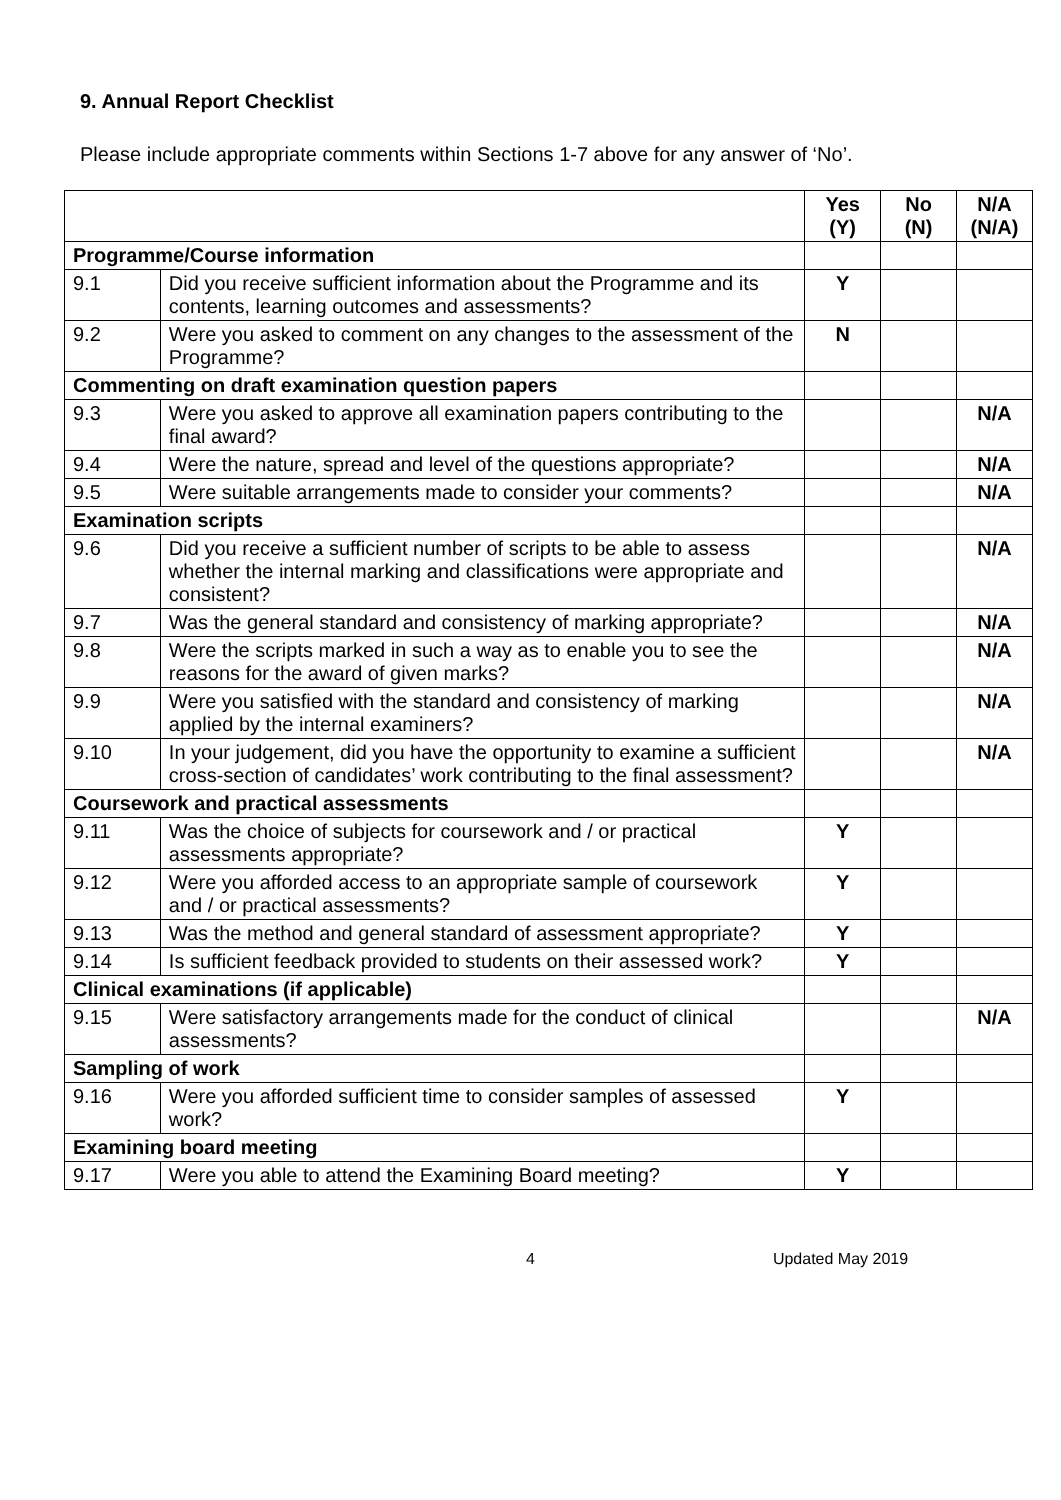9. Annual Report Checklist
Please include appropriate comments within Sections 1-7 above for any answer of ‘No’.
| | | Yes (Y) | No (N) | N/A (N/A) |
| Programme/Course information | | | | |
| 9.1 | Did you receive sufficient information about the Programme and its contents, learning outcomes and assessments? | Y | | |
| 9.2 | Were you asked to comment on any changes to the assessment of the Programme? | N | | |
| Commenting on draft examination question papers | | | | |
| 9.3 | Were you asked to approve all examination papers contributing to the final award? | | | N/A |
| 9.4 | Were the nature, spread and level of the questions appropriate? | | | N/A |
| 9.5 | Were suitable arrangements made to consider your comments? | | | N/A |
| Examination scripts | | | | |
| 9.6 | Did you receive a sufficient number of scripts to be able to assess whether the internal marking and classifications were appropriate and consistent? | | | N/A |
| 9.7 | Was the general standard and consistency of marking appropriate? | | | N/A |
| 9.8 | Were the scripts marked in such a way as to enable you to see the reasons for the award of given marks? | | | N/A |
| 9.9 | Were you satisfied with the standard and consistency of marking applied by the internal examiners? | | | N/A |
| 9.10 | In your judgement, did you have the opportunity to examine a sufficient cross-section of candidates’ work contributing to the final assessment? | | | N/A |
| Coursework and practical assessments | | | | |
| 9.11 | Was the choice of subjects for coursework and / or practical assessments appropriate? | Y | | |
| 9.12 | Were you afforded access to an appropriate sample of coursework and / or practical assessments? | Y | | |
| 9.13 | Was the method and general standard of assessment appropriate? | Y | | |
| 9.14 | Is sufficient feedback provided to students on their assessed work? | Y | | |
| Clinical examinations (if applicable) | | | | |
| 9.15 | Were satisfactory arrangements made for the conduct of clinical assessments? | | | N/A |
| Sampling of work | | | | |
| 9.16 | Were you afforded sufficient time to consider samples of assessed work? | Y | | |
| Examining board meeting | | | | |
| 9.17 | Were you able to attend the Examining Board meeting? | Y | | |
4 Updated May 2019